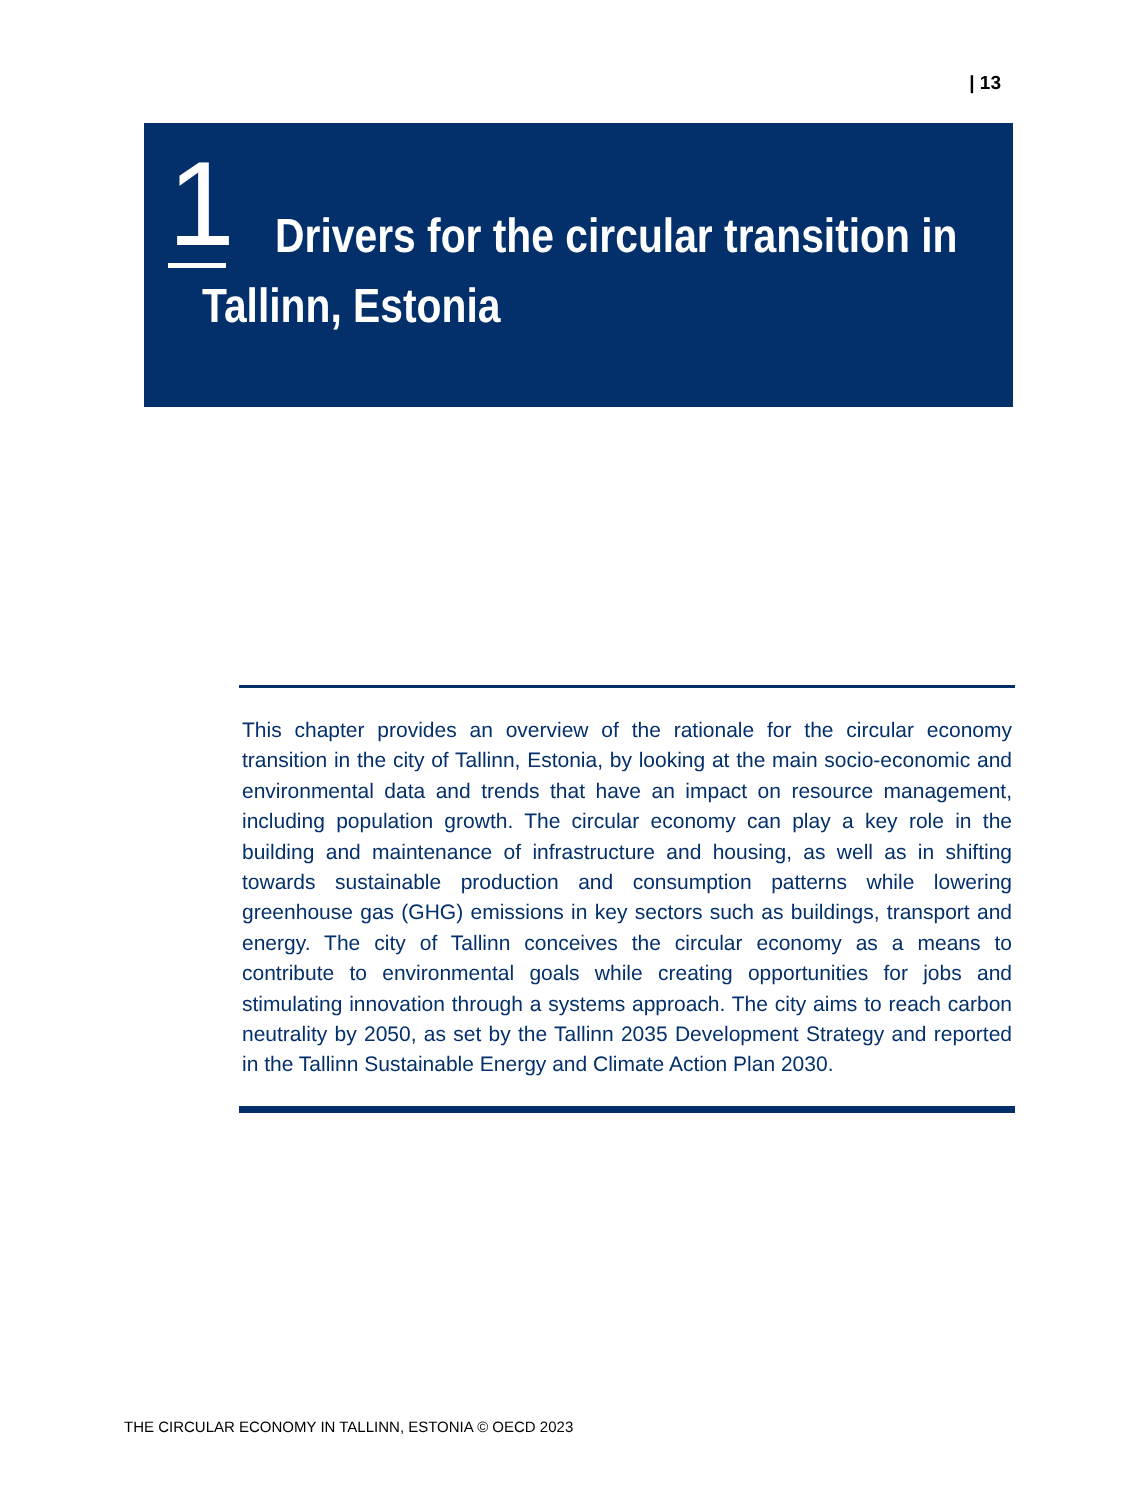| 13
1
Drivers for the circular transition in Tallinn, Estonia
This chapter provides an overview of the rationale for the circular economy transition in the city of Tallinn, Estonia, by looking at the main socio-economic and environmental data and trends that have an impact on resource management, including population growth. The circular economy can play a key role in the building and maintenance of infrastructure and housing, as well as in shifting towards sustainable production and consumption patterns while lowering greenhouse gas (GHG) emissions in key sectors such as buildings, transport and energy. The city of Tallinn conceives the circular economy as a means to contribute to environmental goals while creating opportunities for jobs and stimulating innovation through a systems approach. The city aims to reach carbon neutrality by 2050, as set by the Tallinn 2035 Development Strategy and reported in the Tallinn Sustainable Energy and Climate Action Plan 2030.
THE CIRCULAR ECONOMY IN TALLINN, ESTONIA © OECD 2023